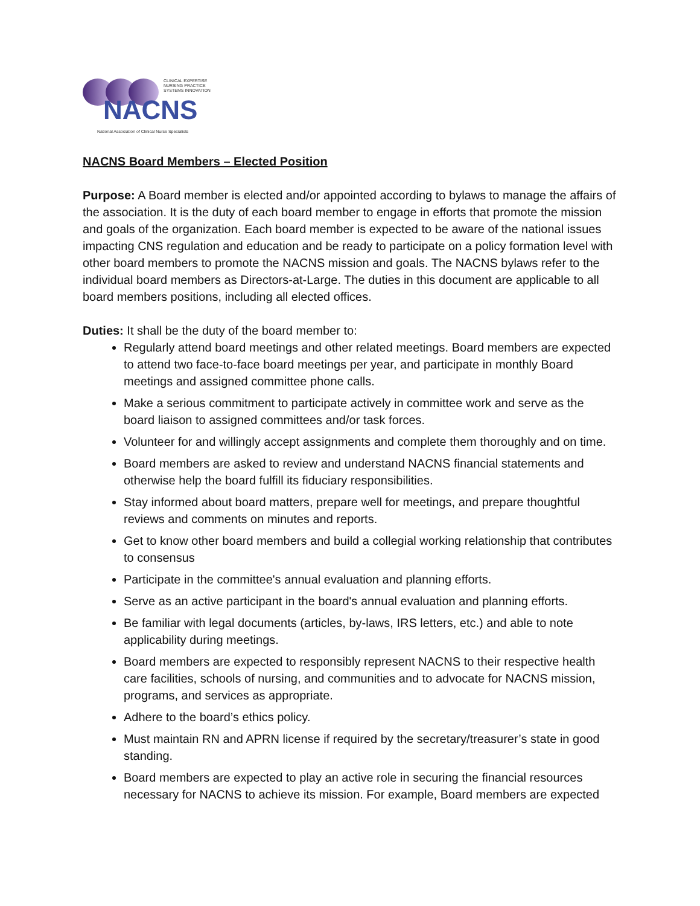CLINICAL EXPERTISE
NURSING PRACTICE
SYSTEMS INNOVATION
NACNS
National Association of Clinical Nurse Specialists
NACNS Board Members – Elected Position
Purpose: A Board member is elected and/or appointed according to bylaws to manage the affairs of the association. It is the duty of each board member to engage in efforts that promote the mission and goals of the organization. Each board member is expected to be aware of the national issues impacting CNS regulation and education and be ready to participate on a policy formation level with other board members to promote the NACNS mission and goals. The NACNS bylaws refer to the individual board members as Directors-at-Large. The duties in this document are applicable to all board members positions, including all elected offices.
Duties: It shall be the duty of the board member to:
Regularly attend board meetings and other related meetings. Board members are expected to attend two face-to-face board meetings per year, and participate in monthly Board meetings and assigned committee phone calls.
Make a serious commitment to participate actively in committee work and serve as the board liaison to assigned committees and/or task forces.
Volunteer for and willingly accept assignments and complete them thoroughly and on time.
Board members are asked to review and understand NACNS financial statements and otherwise help the board fulfill its fiduciary responsibilities.
Stay informed about board matters, prepare well for meetings, and prepare thoughtful reviews and comments on minutes and reports.
Get to know other board members and build a collegial working relationship that contributes to consensus
Participate in the committee's annual evaluation and planning efforts.
Serve as an active participant in the board's annual evaluation and planning efforts.
Be familiar with legal documents (articles, by-laws, IRS letters, etc.) and able to note applicability during meetings.
Board members are expected to responsibly represent NACNS to their respective health care facilities, schools of nursing, and communities and to advocate for NACNS mission, programs, and services as appropriate.
Adhere to the board’s ethics policy.
Must maintain RN and APRN license if required by the secretary/treasurer’s state in good standing.
Board members are expected to play an active role in securing the financial resources necessary for NACNS to achieve its mission. For example, Board members are expected